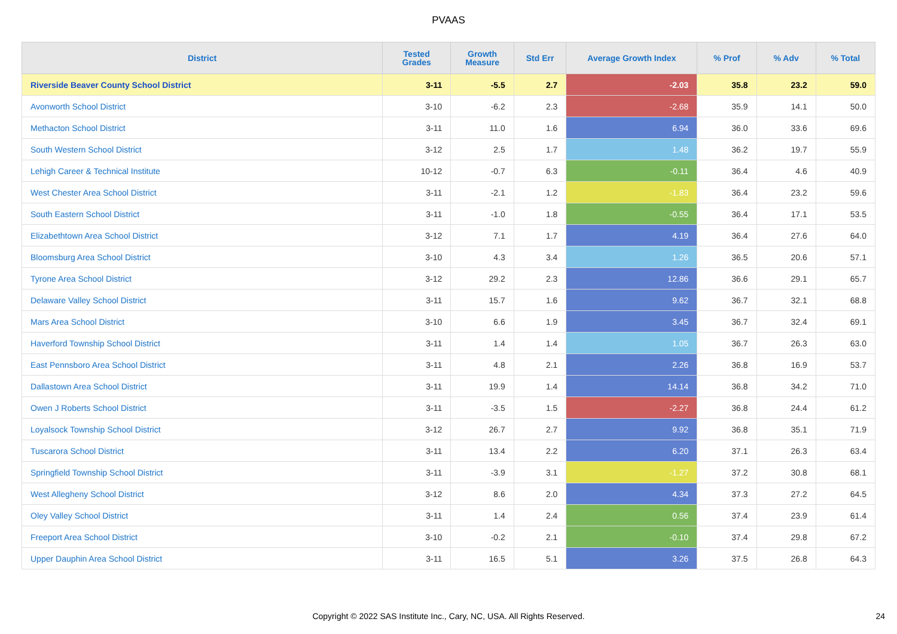PVAAS
| District | Tested Grades | Growth Measure | Std Err | Average Growth Index | % Prof | % Adv | % Total |
| --- | --- | --- | --- | --- | --- | --- | --- |
| Riverside Beaver County School District | 3-11 | -5.5 | 2.7 | -2.03 | 35.8 | 23.2 | 59.0 |
| Avonworth School District | 3-10 | -6.2 | 2.3 | -2.68 | 35.9 | 14.1 | 50.0 |
| Methacton School District | 3-11 | 11.0 | 1.6 | 6.94 | 36.0 | 33.6 | 69.6 |
| South Western School District | 3-12 | 2.5 | 1.7 | 1.48 | 36.2 | 19.7 | 55.9 |
| Lehigh Career & Technical Institute | 10-12 | -0.7 | 6.3 | -0.11 | 36.4 | 4.6 | 40.9 |
| West Chester Area School District | 3-11 | -2.1 | 1.2 | -1.83 | 36.4 | 23.2 | 59.6 |
| South Eastern School District | 3-11 | -1.0 | 1.8 | -0.55 | 36.4 | 17.1 | 53.5 |
| Elizabethtown Area School District | 3-12 | 7.1 | 1.7 | 4.19 | 36.4 | 27.6 | 64.0 |
| Bloomsburg Area School District | 3-10 | 4.3 | 3.4 | 1.26 | 36.5 | 20.6 | 57.1 |
| Tyrone Area School District | 3-12 | 29.2 | 2.3 | 12.86 | 36.6 | 29.1 | 65.7 |
| Delaware Valley School District | 3-11 | 15.7 | 1.6 | 9.62 | 36.7 | 32.1 | 68.8 |
| Mars Area School District | 3-10 | 6.6 | 1.9 | 3.45 | 36.7 | 32.4 | 69.1 |
| Haverford Township School District | 3-11 | 1.4 | 1.4 | 1.05 | 36.7 | 26.3 | 63.0 |
| East Pennsboro Area School District | 3-11 | 4.8 | 2.1 | 2.26 | 36.8 | 16.9 | 53.7 |
| Dallastown Area School District | 3-11 | 19.9 | 1.4 | 14.14 | 36.8 | 34.2 | 71.0 |
| Owen J Roberts School District | 3-11 | -3.5 | 1.5 | -2.27 | 36.8 | 24.4 | 61.2 |
| Loyalsock Township School District | 3-12 | 26.7 | 2.7 | 9.92 | 36.8 | 35.1 | 71.9 |
| Tuscarora School District | 3-11 | 13.4 | 2.2 | 6.20 | 37.1 | 26.3 | 63.4 |
| Springfield Township School District | 3-11 | -3.9 | 3.1 | -1.27 | 37.2 | 30.8 | 68.1 |
| West Allegheny School District | 3-12 | 8.6 | 2.0 | 4.34 | 37.3 | 27.2 | 64.5 |
| Oley Valley School District | 3-11 | 1.4 | 2.4 | 0.56 | 37.4 | 23.9 | 61.4 |
| Freeport Area School District | 3-10 | -0.2 | 2.1 | -0.10 | 37.4 | 29.8 | 67.2 |
| Upper Dauphin Area School District | 3-11 | 16.5 | 5.1 | 3.26 | 37.5 | 26.8 | 64.3 |
Copyright © 2022 SAS Institute Inc., Cary, NC, USA. All Rights Reserved. 24